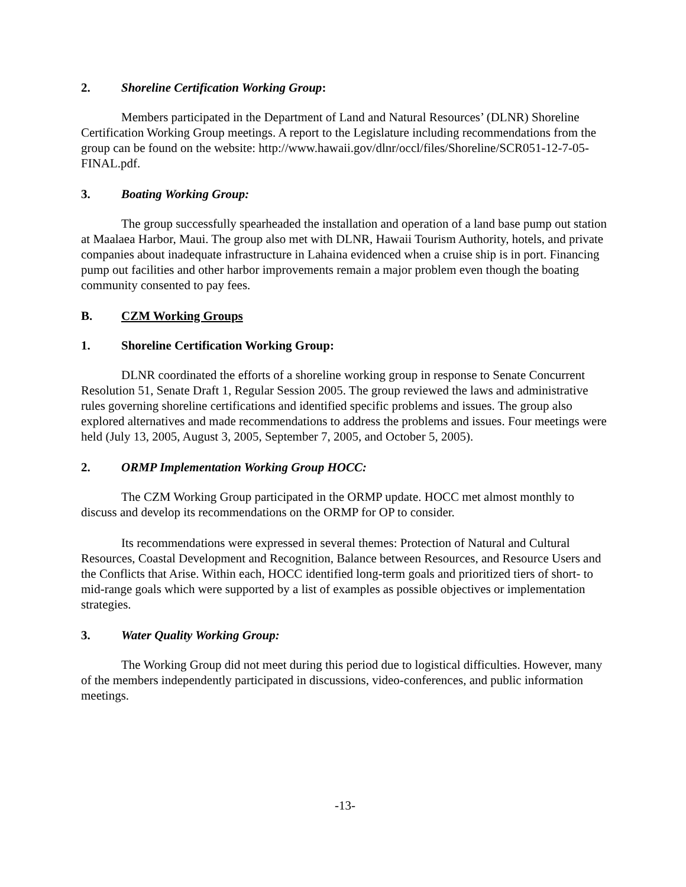2. Shoreline Certification Working Group:
Members participated in the Department of Land and Natural Resources’ (DLNR) Shoreline Certification Working Group meetings. A report to the Legislature including recommendations from the group can be found on the website: http://www.hawaii.gov/dlnr/occl/files/Shoreline/SCR051-12-7-05-FINAL.pdf.
3. Boating Working Group:
The group successfully spearheaded the installation and operation of a land base pump out station at Maalaea Harbor, Maui. The group also met with DLNR, Hawaii Tourism Authority, hotels, and private companies about inadequate infrastructure in Lahaina evidenced when a cruise ship is in port. Financing pump out facilities and other harbor improvements remain a major problem even though the boating community consented to pay fees.
B. CZM Working Groups
1. Shoreline Certification Working Group:
DLNR coordinated the efforts of a shoreline working group in response to Senate Concurrent Resolution 51, Senate Draft 1, Regular Session 2005. The group reviewed the laws and administrative rules governing shoreline certifications and identified specific problems and issues. The group also explored alternatives and made recommendations to address the problems and issues. Four meetings were held (July 13, 2005, August 3, 2005, September 7, 2005, and October 5, 2005).
2. ORMP Implementation Working Group HOCC:
The CZM Working Group participated in the ORMP update. HOCC met almost monthly to discuss and develop its recommendations on the ORMP for OP to consider.
Its recommendations were expressed in several themes: Protection of Natural and Cultural Resources, Coastal Development and Recognition, Balance between Resources, and Resource Users and the Conflicts that Arise. Within each, HOCC identified long-term goals and prioritized tiers of short- to mid-range goals which were supported by a list of examples as possible objectives or implementation strategies.
3. Water Quality Working Group:
The Working Group did not meet during this period due to logistical difficulties. However, many of the members independently participated in discussions, video-conferences, and public information meetings.
-13-